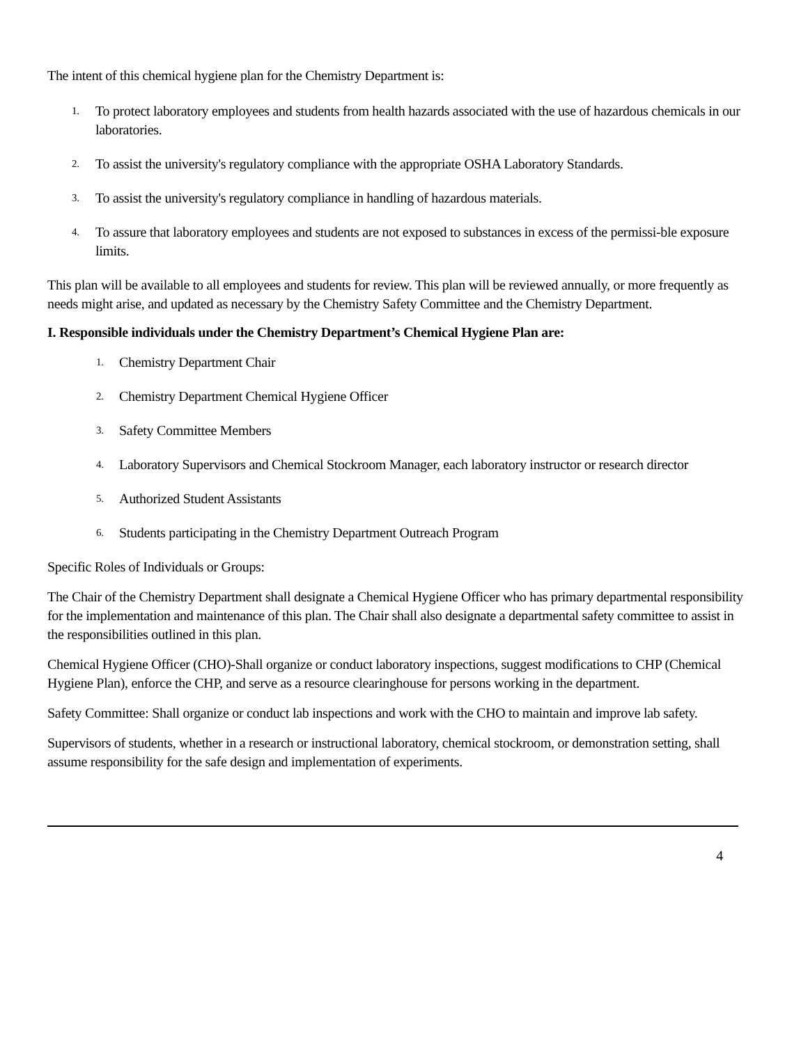The intent of this chemical hygiene plan for the Chemistry Department is:
1. To protect laboratory employees and students from health hazards associated with the use of hazardous chemicals in our laboratories.
2. To assist the university's regulatory compliance with the appropriate OSHA Laboratory Standards.
3. To assist the university's regulatory compliance in handling of hazardous materials.
4. To assure that laboratory employees and students are not exposed to substances in excess of the permissi-ble exposure limits.
This plan will be available to all employees and students for review. This plan will be reviewed annually, or more frequently as needs might arise, and updated as necessary by the Chemistry Safety Committee and the Chemistry Department.
I. Responsible individuals under the Chemistry Department’s Chemical Hygiene Plan are:
1. Chemistry Department Chair
2. Chemistry Department Chemical Hygiene Officer
3. Safety Committee Members
4. Laboratory Supervisors and Chemical Stockroom Manager, each laboratory instructor or research director
5. Authorized Student Assistants
6. Students participating in the Chemistry Department Outreach Program
Specific Roles of Individuals or Groups:
The Chair of the Chemistry Department shall designate a Chemical Hygiene Officer who has primary departmental responsibility for the implementation and maintenance of this plan. The Chair shall also designate a departmental safety committee to assist in the responsibilities outlined in this plan.
Chemical Hygiene Officer (CHO)-Shall organize or conduct laboratory inspections, suggest modifications to CHP (Chemical Hygiene Plan), enforce the CHP, and serve as a resource clearinghouse for persons working in the department.
Safety Committee: Shall organize or conduct lab inspections and work with the CHO to maintain and improve lab safety.
Supervisors of students, whether in a research or instructional laboratory, chemical stockroom, or demonstration setting, shall assume responsibility for the safe design and implementation of experiments.
4